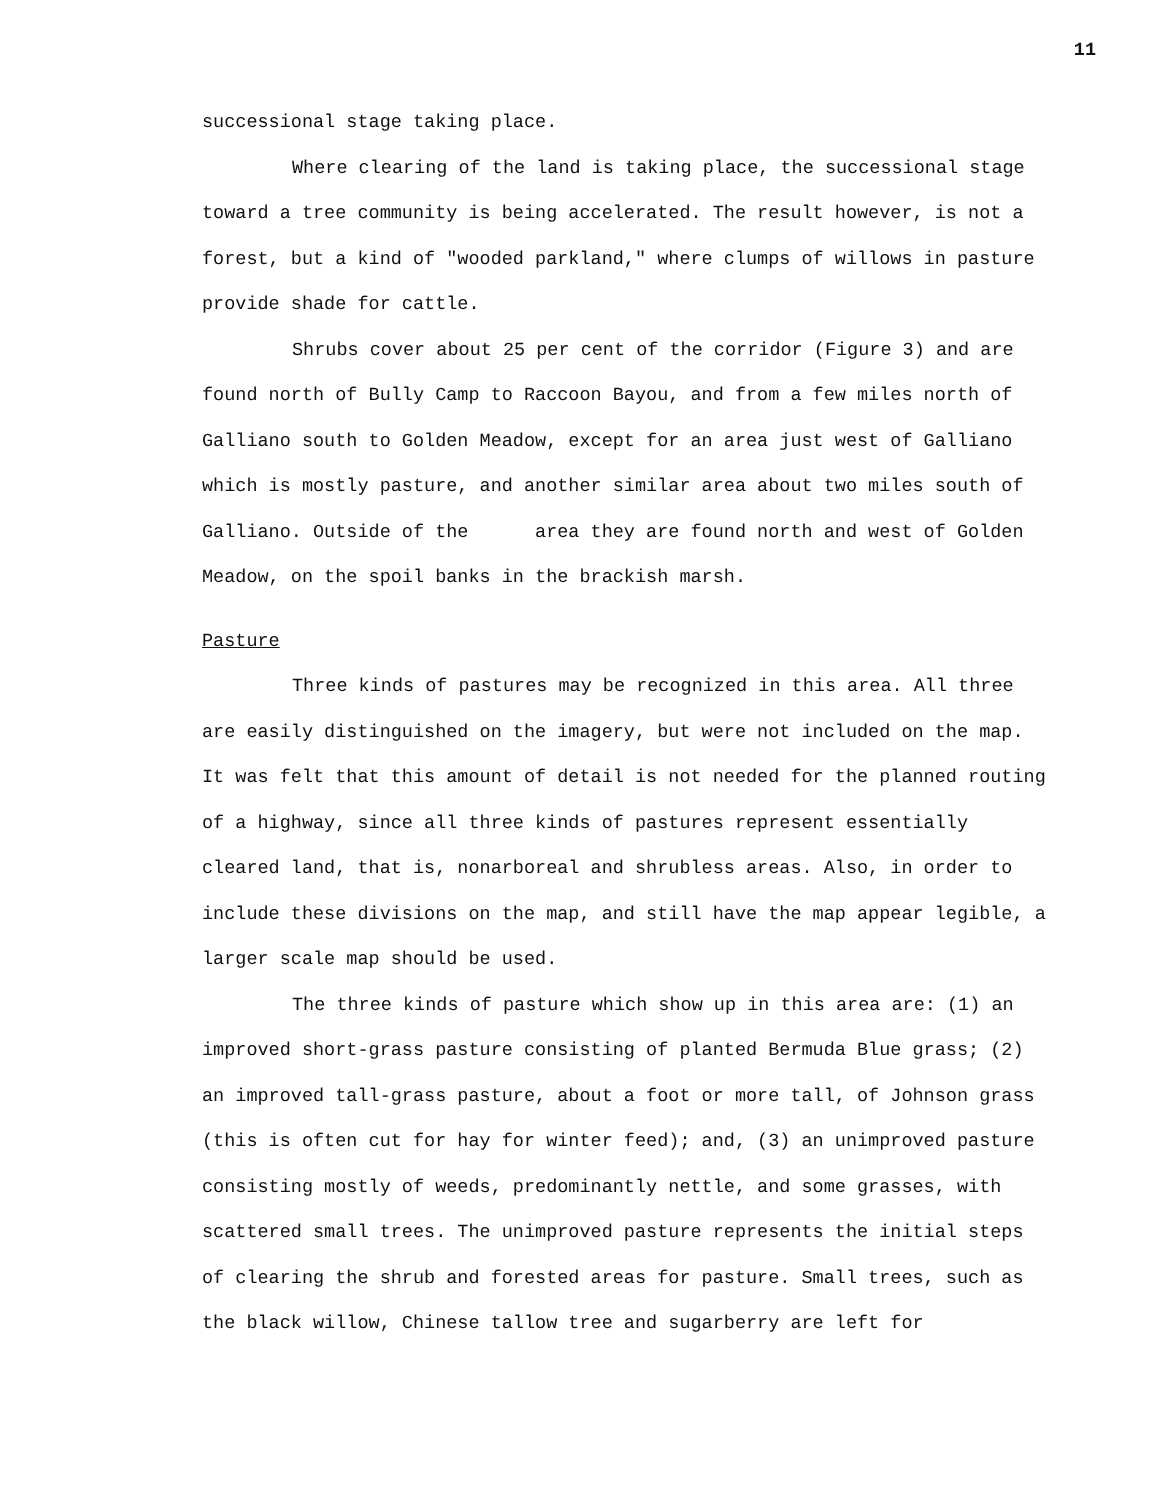11
successional stage taking place.
Where clearing of the land is taking place, the successional stage toward a tree community is being accelerated. The result however, is not a forest, but a kind of "wooded parkland," where clumps of willows in pasture provide shade for cattle.
Shrubs cover about 25 per cent of the corridor (Figure 3) and are found north of Bully Camp to Raccoon Bayou, and from a few miles north of Galliano south to Golden Meadow, except for an area just west of Galliano which is mostly pasture, and another similar area about two miles south of Galliano. Outside of the area they are found north and west of Golden Meadow, on the spoil banks in the brackish marsh.
Pasture
Three kinds of pastures may be recognized in this area. All three are easily distinguished on the imagery, but were not included on the map. It was felt that this amount of detail is not needed for the planned routing of a highway, since all three kinds of pastures represent essentially cleared land, that is, nonarboreal and shrubless areas. Also, in order to include these divisions on the map, and still have the map appear legible, a larger scale map should be used.
The three kinds of pasture which show up in this area are: (1) an improved short-grass pasture consisting of planted Bermuda Blue grass; (2) an improved tall-grass pasture, about a foot or more tall, of Johnson grass (this is often cut for hay for winter feed); and, (3) an unimproved pasture consisting mostly of weeds, predominantly nettle, and some grasses, with scattered small trees. The unimproved pasture represents the initial steps of clearing the shrub and forested areas for pasture. Small trees, such as the black willow, Chinese tallow tree and sugarberry are left for